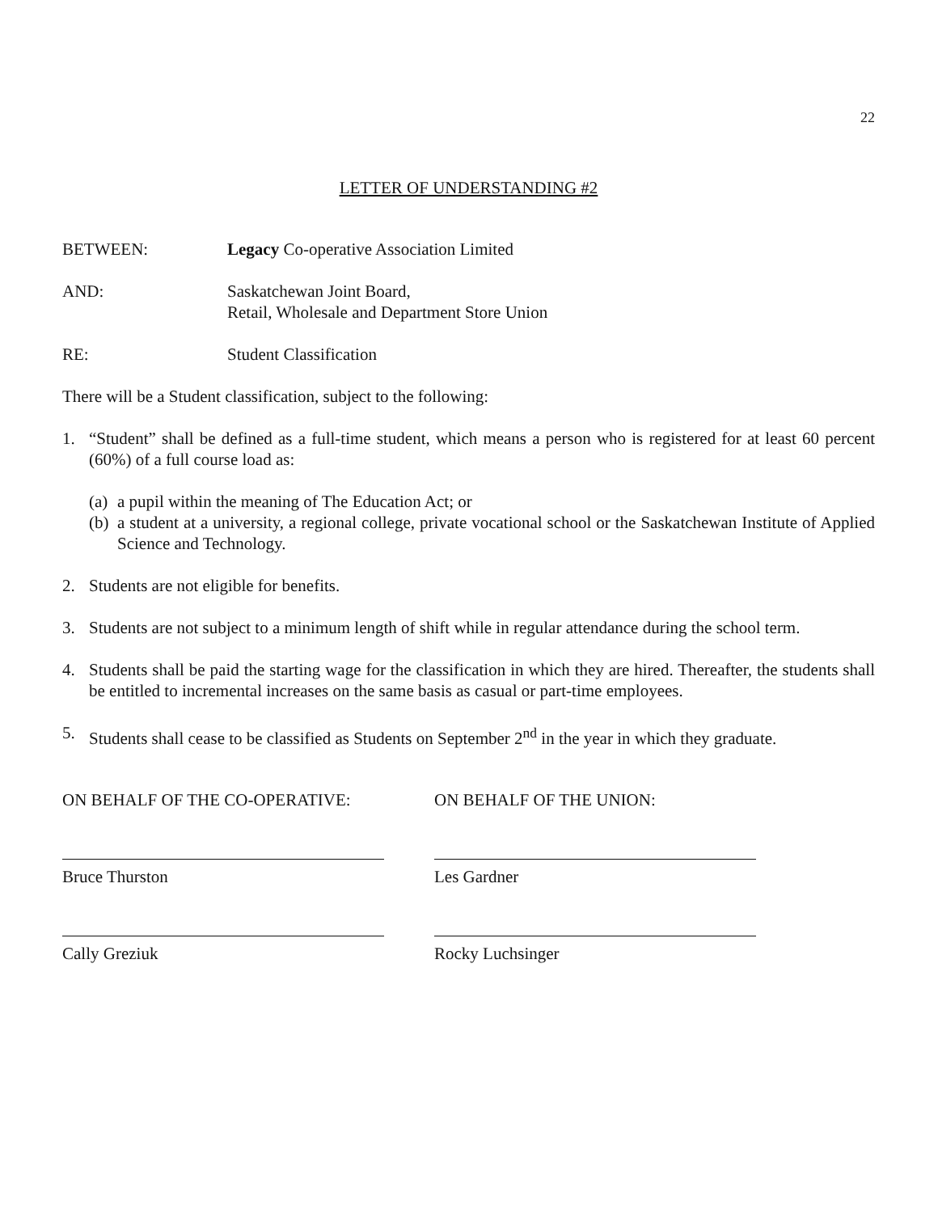22
LETTER OF UNDERSTANDING #2
BETWEEN: Legacy Co-operative Association Limited
AND: Saskatchewan Joint Board,
Retail, Wholesale and Department Store Union
RE: Student Classification
There will be a Student classification, subject to the following:
1. “Student” shall be defined as a full-time student, which means a person who is registered for at least 60 percent (60%) of a full course load as:
(a)
a pupil within the meaning of The Education Act; or
(b)
a student at a university, a regional college, private vocational school or the Saskatchewan Institute of Applied Science and Technology.
2. Students are not eligible for benefits.
3. Students are not subject to a minimum length of shift while in regular attendance during the school term.
4. Students shall be paid the starting wage for the classification in which they are hired. Thereafter, the students shall be entitled to incremental increases on the same basis as casual or part-time employees.
5. Students shall cease to be classified as Students on September 2<sup>nd</sup> in the year in which they graduate.
ON BEHALF OF THE CO-OPERATIVE:
Bruce Thurston
Cally Greziuk
ON BEHALF OF THE UNION:
Les Gardner
Rocky Luchsinger